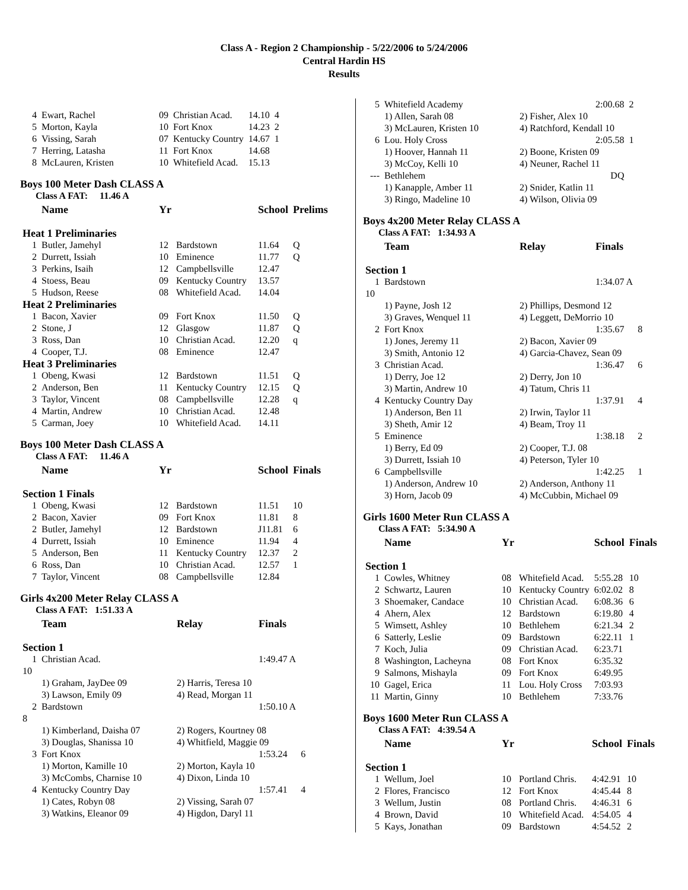Class A - Region 2 Championship - 5/22/2006 to 5/24/2006
Central Hardin HS
Results
| 4 | Ewart, Rachel | 09 | Christian Acad. | 14.10 | 4 |
| 5 | Morton, Kayla | 10 | Fort Knox | 14.23 | 2 |
| 6 | Vissing, Sarah | 07 | Kentucky Country | 14.67 | 1 |
| 7 | Herring, Latasha | 11 | Fort Knox | 14.68 | |
| 8 | McLauren, Kristen | 10 | Whitefield Acad. | 15.13 | |
Boys 100 Meter Dash CLASS A
Class A FAT: 11.46 A
| | Name | Yr | | School | Prelims |
| --- | --- | --- | --- | --- | --- |
| Heat 1 Preliminaries | | | | | |
| 1 | Butler, Jamehyl | 12 | Bardstown | 11.64 | Q |
| 2 | Durrett, Issiah | 10 | Eminence | 11.77 | Q |
| 3 | Perkins, Isaih | 12 | Campbellsville | 12.47 | |
| 4 | Stoess, Beau | 09 | Kentucky Country | 13.57 | |
| 5 | Hudson, Reese | 08 | Whitefield Acad. | 14.04 | |
| Heat 2 Preliminaries | | | | | |
| 1 | Bacon, Xavier | 09 | Fort Knox | 11.50 | Q |
| 2 | Stone, J | 12 | Glasgow | 11.87 | Q |
| 3 | Ross, Dan | 10 | Christian Acad. | 12.20 | q |
| 4 | Cooper, T.J. | 08 | Eminence | 12.47 | |
| Heat 3 Preliminaries | | | | | |
| 1 | Obeng, Kwasi | 12 | Bardstown | 11.51 | Q |
| 2 | Anderson, Ben | 11 | Kentucky Country | 12.15 | Q |
| 3 | Taylor, Vincent | 08 | Campbellsville | 12.28 | q |
| 4 | Martin, Andrew | 10 | Christian Acad. | 12.48 | |
| 5 | Carman, Joey | 10 | Whitefield Acad. | 14.11 | |
Boys 100 Meter Dash CLASS A
Class A FAT: 11.46 A
| | Name | Yr | | School | Finals |
| --- | --- | --- | --- | --- | --- |
| Section 1 Finals | | | | | |
| 1 | Obeng, Kwasi | 12 | Bardstown | 11.51 | 10 |
| 2 | Bacon, Xavier | 09 | Fort Knox | 11.81 | 8 |
| 2 | Butler, Jamehyl | 12 | Bardstown | J11.81 | 6 |
| 4 | Durrett, Issiah | 10 | Eminence | 11.94 | 4 |
| 5 | Anderson, Ben | 11 | Kentucky Country | 12.37 | 2 |
| 6 | Ross, Dan | 10 | Christian Acad. | 12.57 | 1 |
| 7 | Taylor, Vincent | 08 | Campbellsville | 12.84 | |
Girls 4x200 Meter Relay CLASS A
Class A FAT: 1:51.33 A
| | Team | Relay | Finals | |
| --- | --- | --- | --- | --- |
| Section 1 | | | | |
| 1 | Christian Acad. | | 1:49.47 A | |
| 10 | | | | |
| | 1) Graham, JayDee 09 | 2) Harris, Teresa 10 | | |
| | 3) Lawson, Emily 09 | 4) Read, Morgan 11 | | |
| 2 | Bardstown | | 1:50.10 A | |
| 8 | | | | |
| | 1) Kimberland, Daisha 07 | 2) Rogers, Kourtney 08 | | |
| | 3) Douglas, Shanissa 10 | 4) Whitfield, Maggie 09 | | |
| 3 | Fort Knox | | 1:53.24 | 6 |
| | 1) Morton, Kamille 10 | 2) Morton, Kayla 10 | | |
| | 3) McCombs, Charnise 10 | 4) Dixon, Linda 10 | | |
| 4 | Kentucky Country Day | | 1:57.41 | 4 |
| | 1) Cates, Robyn 08 | 2) Vissing, Sarah 07 | | |
| | 3) Watkins, Eleanor 09 | 4) Higdon, Daryl 11 | | |
| 5 | Whitefield Academy | | 2:00.68 | 2 |
| | 1) Allen, Sarah 08 | 2) Fisher, Alex 10 | | |
| | 3) McLauren, Kristen 10 | 4) Ratchford, Kendall 10 | | |
| 6 | Lou. Holy Cross | | 2:05.58 | 1 |
| | 1) Hoover, Hannah 11 | 2) Boone, Kristen 09 | | |
| | 3) McCoy, Kelli 10 | 4) Neuner, Rachel 11 | | |
| --- | Bethlehem | | DQ | |
| | 1) Kanapple, Amber 11 | 2) Snider, Katlin 11 | | |
| | 3) Ringo, Madeline 10 | 4) Wilson, Olivia 09 | | |
Boys 4x200 Meter Relay CLASS A
Class A FAT: 1:34.93 A
| | Team | Relay | Finals | |
| --- | --- | --- | --- | --- |
| Section 1 | | | | |
| 1 | Bardstown | | 1:34.07 A | |
| 10 | | | | |
| | 1) Payne, Josh 12 | 2) Phillips, Desmond 12 | | |
| | 3) Graves, Wenquel 11 | 4) Leggett, DeMorrio 10 | | |
| 2 | Fort Knox | | 1:35.67 | 8 |
| | 1) Jones, Jeremy 11 | 2) Bacon, Xavier 09 | | |
| | 3) Smith, Antonio 12 | 4) Garcia-Chavez, Sean 09 | | |
| 3 | Christian Acad. | | 1:36.47 | 6 |
| | 1) Derry, Joe 12 | 2) Derry, Jon 10 | | |
| | 3) Martin, Andrew 10 | 4) Tatum, Chris 11 | | |
| 4 | Kentucky Country Day | | 1:37.91 | 4 |
| | 1) Anderson, Ben 11 | 2) Irwin, Taylor 11 | | |
| | 3) Sheth, Amir 12 | 4) Beam, Troy 11 | | |
| 5 | Eminence | | 1:38.18 | 2 |
| | 1) Berry, Ed 09 | 2) Cooper, T.J. 08 | | |
| | 3) Durrett, Issiah 10 | 4) Peterson, Tyler 10 | | |
| 6 | Campbellsville | | 1:42.25 | 1 |
| | 1) Anderson, Andrew 10 | 2) Anderson, Anthony 11 | | |
| | 3) Horn, Jacob 09 | 4) McCubbin, Michael 09 | | |
Girls 1600 Meter Run CLASS A
Class A FAT: 5:34.90 A
| | Name | Yr | | School | Finals |
| --- | --- | --- | --- | --- | --- |
| Section 1 | | | | | |
| 1 | Cowles, Whitney | 08 | Whitefield Acad. | 5:55.28 | 10 |
| 2 | Schwartz, Lauren | 10 | Kentucky Country | 6:02.02 | 8 |
| 3 | Shoemaker, Candace | 10 | Christian Acad. | 6:08.36 | 6 |
| 4 | Ahern, Alex | 12 | Bardstown | 6:19.80 | 4 |
| 5 | Wimsett, Ashley | 10 | Bethlehem | 6:21.34 | 2 |
| 6 | Satterly, Leslie | 09 | Bardstown | 6:22.11 | 1 |
| 7 | Koch, Julia | 09 | Christian Acad. | 6:23.71 | |
| 8 | Washington, Lacheyna | 08 | Fort Knox | 6:35.32 | |
| 9 | Salmons, Mishayla | 09 | Fort Knox | 6:49.95 | |
| 10 | Gagel, Erica | 11 | Lou. Holy Cross | 7:03.93 | |
| 11 | Martin, Ginny | 10 | Bethlehem | 7:33.76 | |
Boys 1600 Meter Run CLASS A
Class A FAT: 4:39.54 A
| | Name | Yr | | School | Finals |
| --- | --- | --- | --- | --- | --- |
| Section 1 | | | | | |
| 1 | Wellum, Joel | 10 | Portland Chris. | 4:42.91 | 10 |
| 2 | Flores, Francisco | 12 | Fort Knox | 4:45.44 | 8 |
| 3 | Wellum, Justin | 08 | Portland Chris. | 4:46.31 | 6 |
| 4 | Brown, David | 10 | Whitefield Acad. | 4:54.05 | 4 |
| 5 | Kays, Jonathan | 09 | Bardstown | 4:54.52 | 2 |